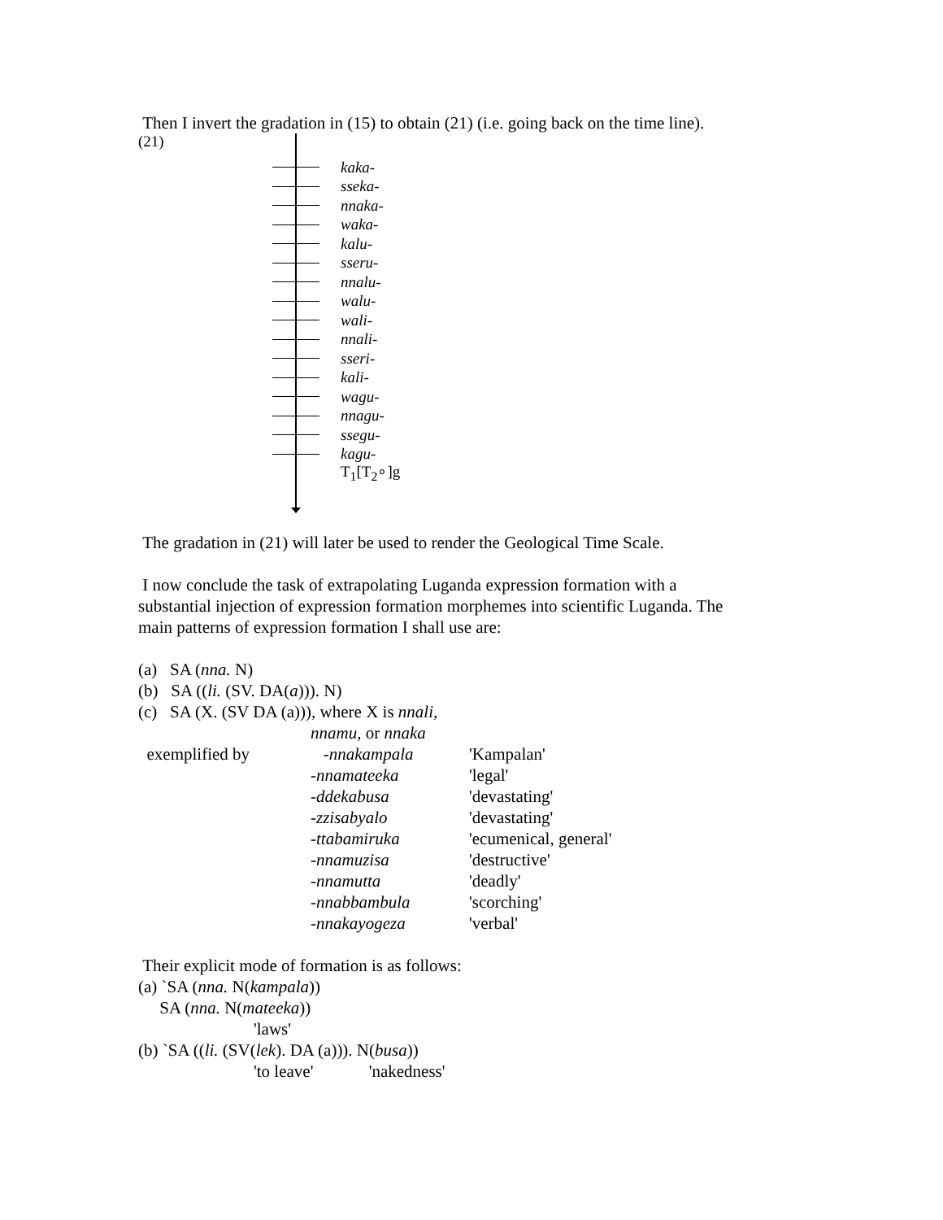Then I invert the gradation in (15) to obtain (21) (i.e. going back on the time line).
(21)
kaka-
sseka-
nnaka-
waka-
kalu-
sseru-
nnalu-
walu-
wali-
nnali-
sseri-
kali-
wagu-
nnagu-
ssegu-
kagu-
T<sub>1</sub>[T<sub>2</sub>∘]g
The gradation in (21) will later be used to render the Geological Time Scale.
I now conclude the task of extrapolating Luganda expression formation with a
substantial injection of expression formation morphemes into scientific Luganda. The
main patterns of expression formation I shall use are:
(a) SA (nna. N)
(b) SA ((li. (SV. DA(a))). N)
(c) SA (X. (SV DA (a))), where X is nnali,
nnamu, or nnaka
exemplified by -nnakampala 'Kampalan'
-nnamateeka 'legal'
-ddekabusa 'devastating'
-zzisabyalo 'devastating'
-ttabamiruka 'ecumenical, general'
-nnamuzisa 'destructive'
-nnamutta 'deadly'
-nnabbambula 'scorching'
-nnakayogeza 'verbal'
Their explicit mode of formation is as follows:
(a) `SA (nna. N(kampala))
SA (nna. N(mateeka))
'laws'
(b) `SA ((li. (SV(lek). DA (a))). N(busa))
'to leave' 'nakedness'